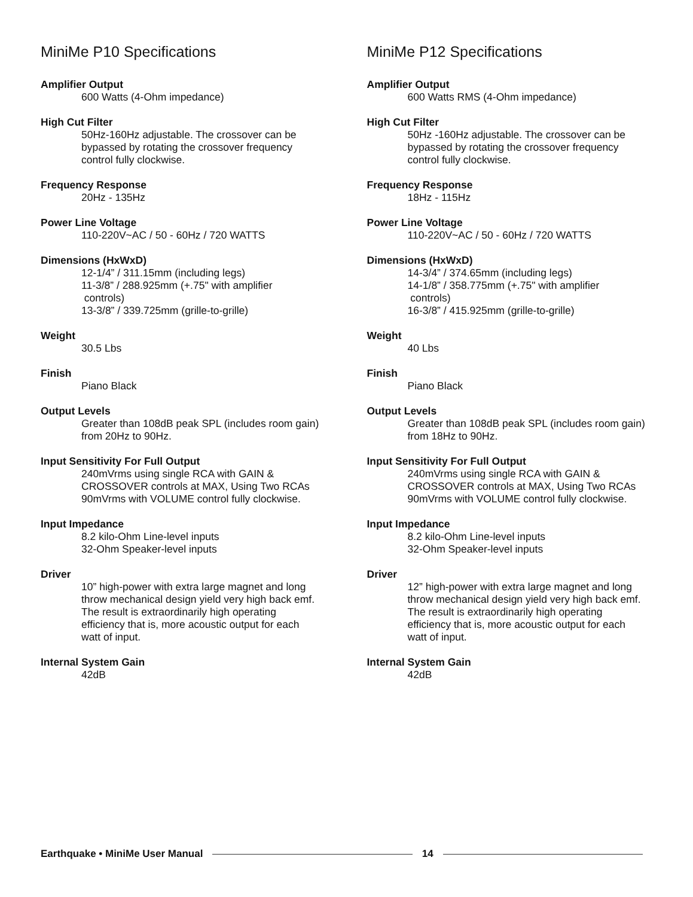MiniMe P10 Specifications
Amplifier Output
600 Watts (4-Ohm impedance)
High Cut Filter
50Hz-160Hz adjustable. The crossover can be bypassed by rotating the crossover frequency control fully clockwise.
Frequency Response
20Hz - 135Hz
Power Line Voltage
110-220V~AC / 50 - 60Hz / 720 WATTS
Dimensions (HxWxD)
12-1/4” / 311.15mm (including legs)
11-3/8” / 288.925mm (+.75" with amplifier
controls)
13-3/8” / 339.725mm (grille-to-grille)
Weight
30.5 Lbs
Finish
Piano Black
Output Levels
Greater than 108dB peak SPL (includes room gain) from 20Hz to 90Hz.
Input Sensitivity For Full Output
240mVrms using single RCA with GAIN & CROSSOVER controls at MAX, Using Two RCAs 90mVrms with VOLUME control fully clockwise.
Input Impedance
8.2 kilo-Ohm Line-level inputs
32-Ohm Speaker-level inputs
Driver
10” high-power with extra large magnet and long throw mechanical design yield very high back emf. The result is extraordinarily high operating efficiency that is, more acoustic output for each watt of input.
Internal System Gain
42dB
MiniMe P12 Specifications
Amplifier Output
600 Watts RMS (4-Ohm impedance)
High Cut Filter
50Hz -160Hz adjustable. The crossover can be bypassed by rotating the crossover frequency control fully clockwise.
Frequency Response
18Hz - 115Hz
Power Line Voltage
110-220V~AC / 50 - 60Hz / 720 WATTS
Dimensions (HxWxD)
14-3/4” / 374.65mm (including legs)
14-1/8” / 358.775mm (+.75" with amplifier
controls)
16-3/8” / 415.925mm (grille-to-grille)
Weight
40 Lbs
Finish
Piano Black
Output Levels
Greater than 108dB peak SPL (includes room gain) from 18Hz to 90Hz.
Input Sensitivity For Full Output
240mVrms using single RCA with GAIN & CROSSOVER controls at MAX, Using Two RCAs 90mVrms with VOLUME control fully clockwise.
Input Impedance
8.2 kilo-Ohm Line-level inputs
32-Ohm Speaker-level inputs
Driver
12” high-power with extra large magnet and long throw mechanical design yield very high back emf. The result is extraordinarily high operating efficiency that is, more acoustic output for each watt of input.
Internal System Gain
42dB
Earthquake • MiniMe User Manual 14